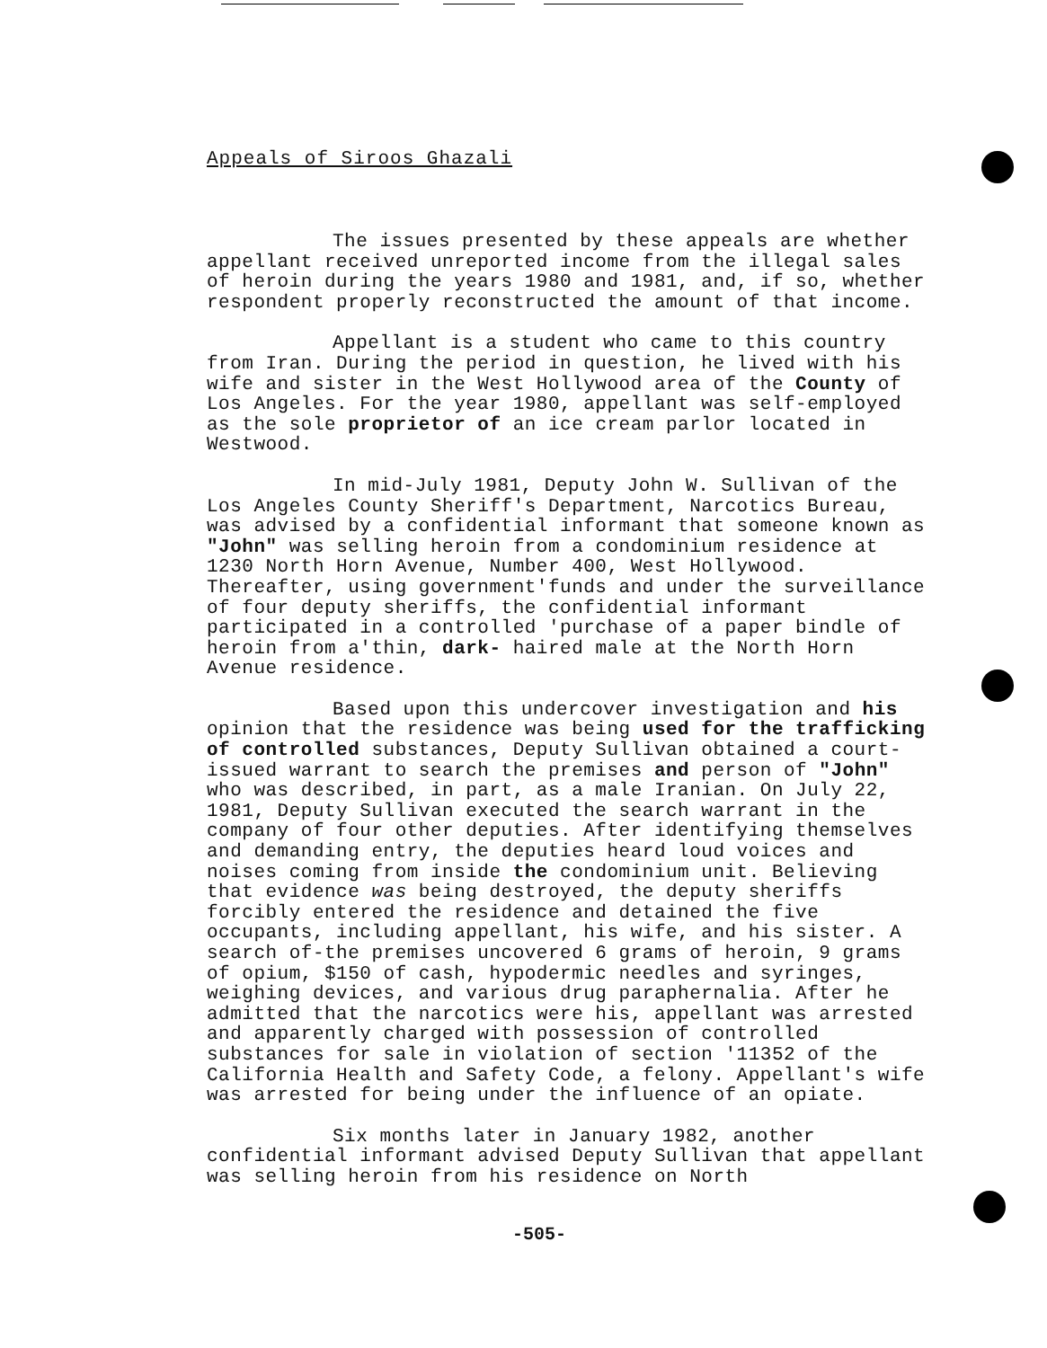Appeals of Siroos Ghazali
The issues presented by these appeals are whether appellant received unreported income from the illegal sales of heroin during the years 1980 and 1981, and, if so, whether respondent properly reconstructed the amount of that income.
Appellant is a student who came to this country from Iran. During the period in question, he lived with his wife and sister in the West Hollywood area of the County of Los Angeles. For the year 1980, appellant was self-employed as the sole proprietor of an ice cream parlor located in Westwood.
In mid-July 1981, Deputy John W. Sullivan of the Los Angeles County Sheriff's Department, Narcotics Bureau, was advised by a confidential informant that someone known as "John" was selling heroin from a condominium residence at 1230 North Horn Avenue, Number 400, West Hollywood. Thereafter, using government'funds and under the surveillance of four deputy sheriffs, the confidential informant participated in a controlled 'purchase of a paper bindle of heroin from a'thin, dark- haired male at the North Horn Avenue residence.
Based upon this undercover investigation and his opinion that the residence was being used for the trafficking of controlled substances, Deputy Sullivan obtained a court-issued warrant to search the premises and person of "John" who was described, in part, as a male Iranian. On July 22, 1981, Deputy Sullivan executed the search warrant in the company of four other deputies. After identifying themselves and demanding entry, the deputies heard loud voices and noises coming from inside the condominium unit. Believing that evidence was being destroyed, the deputy sheriffs forcibly entered the residence and detained the five occupants, including appellant, his wife, and his sister. A search of-the premises uncovered 6 grams of heroin, 9 grams of opium, $150 of cash, hypodermic needles and syringes, weighing devices, and various drug paraphernalia. After he admitted that the narcotics were his, appellant was arrested and apparently charged with possession of controlled substances for sale in violation of section '11352 of the California Health and Safety Code, a felony. Appellant's wife was arrested for being under the influence of an opiate.
Six months later in January 1982, another confidential informant advised Deputy Sullivan that appellant was selling heroin from his residence on North
-505-